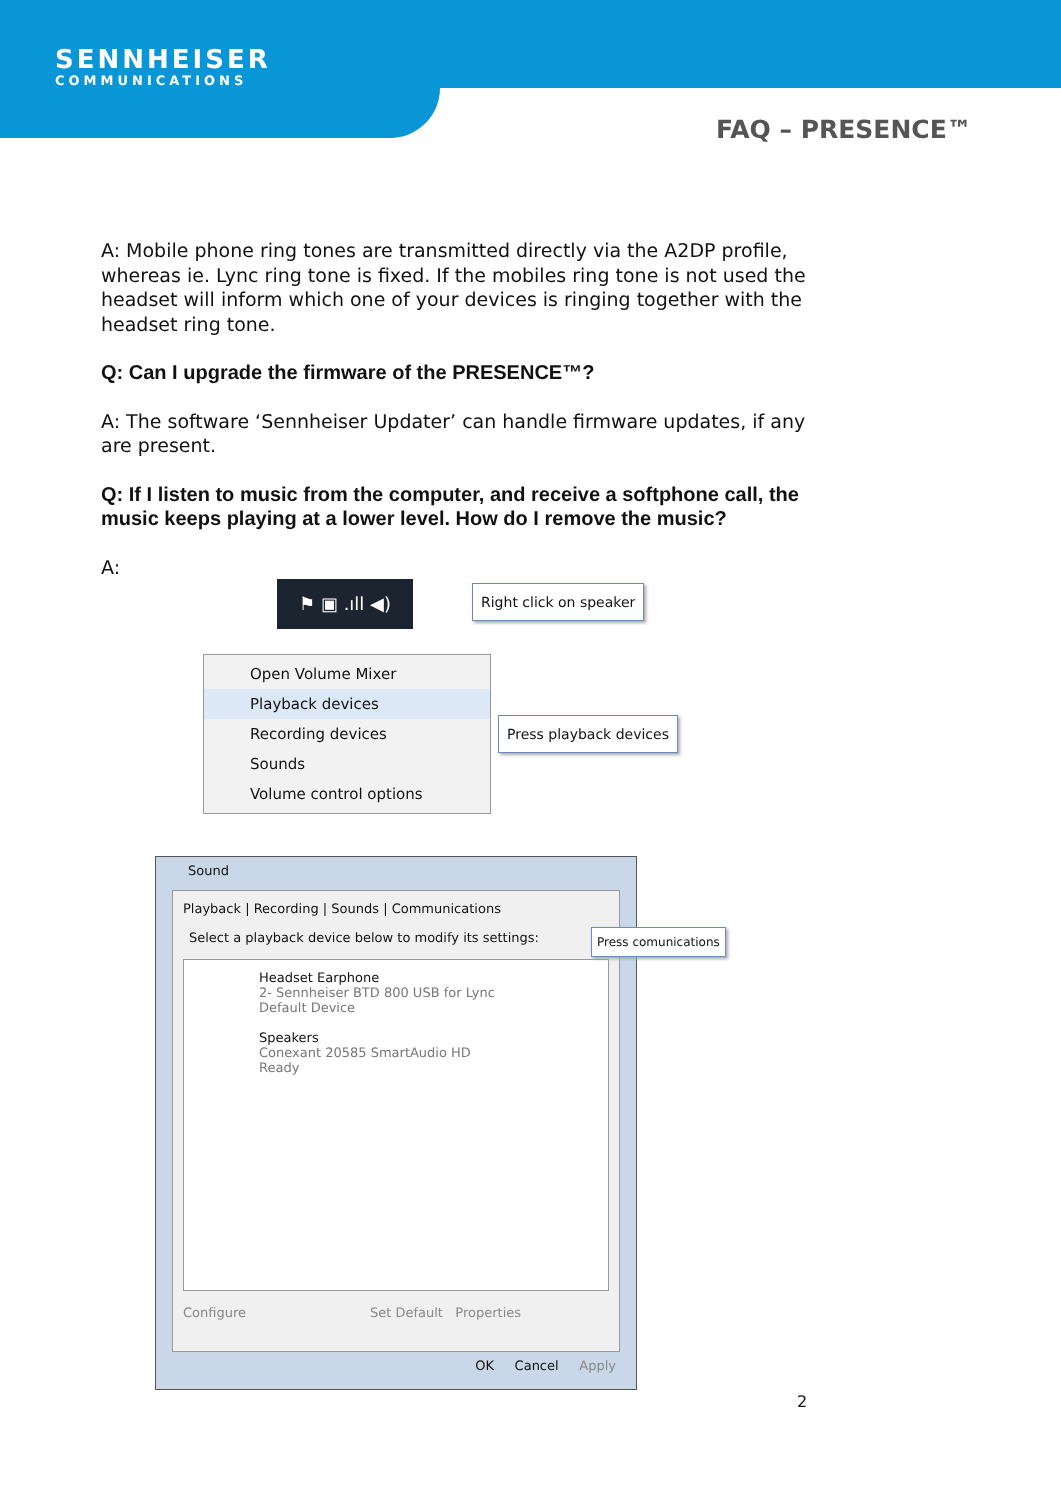SENNHEISER
COMMUNICATIONS
FAQ – PRESENCE™
A: Mobile phone ring tones are transmitted directly via the A2DP profile, whereas ie. Lync ring tone is fixed. If the mobiles ring tone is not used the headset will inform which one of your devices is ringing together with the headset ring tone.
Q: Can I upgrade the firmware of the PRESENCE™?
A: The software ‘Sennheiser Updater’ can handle firmware updates, if any are present.
Q: If I listen to music from the computer, and receive a softphone call, the music keeps playing at a lower level. How do I remove the music?
A:
⚑ ▣ .ıll ◀) Right click on speaker
Open Volume Mixer
Playback devices
Recording devices
Sounds
Volume control options
Press playback devices
Sound
Playback | Recording | Sounds | Communications
Select a playback device below to modify its settings:
Headset Earphone
2- Sennheiser BTD 800 USB for Lync
Default Device
Speakers
Conexant 20585 SmartAudio HD
Ready
Configure Set Default Properties
OK Cancel Apply
Press comunications
2